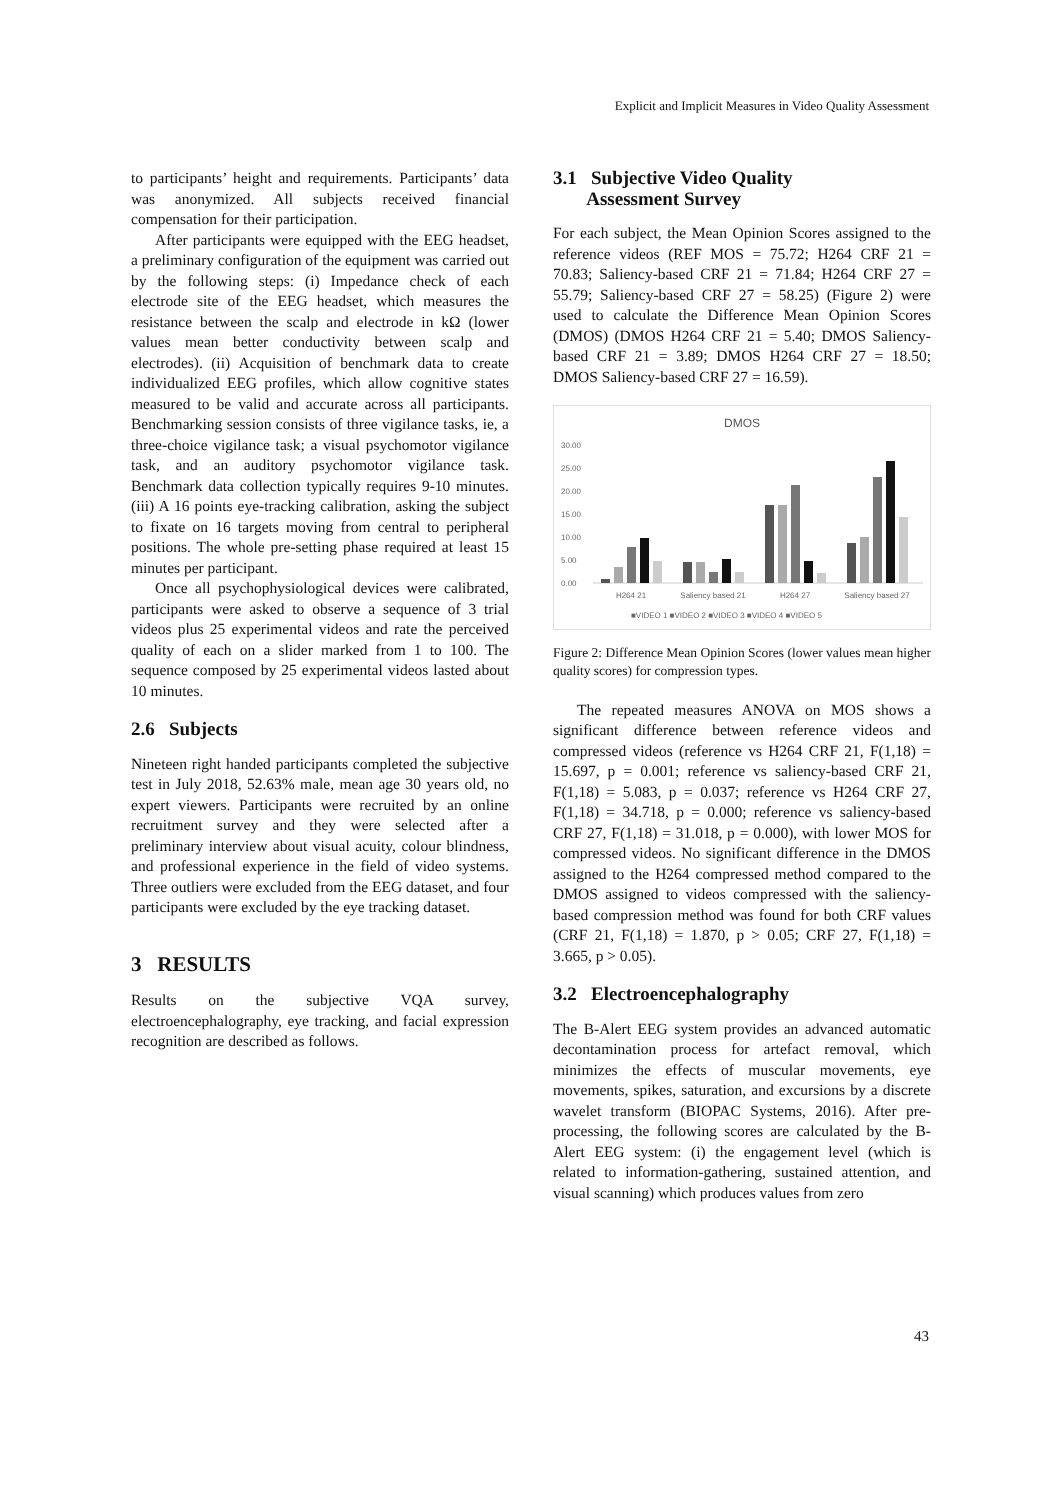Explicit and Implicit Measures in Video Quality Assessment
to participants’ height and requirements. Participants’ data was anonymized. All subjects received financial compensation for their participation.
After participants were equipped with the EEG headset, a preliminary configuration of the equipment was carried out by the following steps: (i) Impedance check of each electrode site of the EEG headset, which measures the resistance between the scalp and electrode in kΩ (lower values mean better conductivity between scalp and electrodes). (ii) Acquisition of benchmark data to create individualized EEG profiles, which allow cognitive states measured to be valid and accurate across all participants. Benchmarking session consists of three vigilance tasks, ie, a three-choice vigilance task; a visual psychomotor vigilance task, and an auditory psychomotor vigilance task. Benchmark data collection typically requires 9-10 minutes. (iii) A 16 points eye-tracking calibration, asking the subject to fixate on 16 targets moving from central to peripheral positions. The whole pre-setting phase required at least 15 minutes per participant.
Once all psychophysiological devices were calibrated, participants were asked to observe a sequence of 3 trial videos plus 25 experimental videos and rate the perceived quality of each on a slider marked from 1 to 100. The sequence composed by 25 experimental videos lasted about 10 minutes.
2.6 Subjects
Nineteen right handed participants completed the subjective test in July 2018, 52.63% male, mean age 30 years old, no expert viewers. Participants were recruited by an online recruitment survey and they were selected after a preliminary interview about visual acuity, colour blindness, and professional experience in the field of video systems. Three outliers were excluded from the EEG dataset, and four participants were excluded by the eye tracking dataset.
3 RESULTS
Results on the subjective VQA survey, electroencephalography, eye tracking, and facial expression recognition are described as follows.
3.1 Subjective Video Quality
Assessment Survey
For each subject, the Mean Opinion Scores assigned to the reference videos (REF MOS = 75.72; H264 CRF 21 = 70.83; Saliency-based CRF 21 = 71.84; H264 CRF 27 = 55.79; Saliency-based CRF 27 = 58.25) (Figure 2) were used to calculate the Difference Mean Opinion Scores (DMOS) (DMOS H264 CRF 21 = 5.40; DMOS Saliency-based CRF 21 = 3.89; DMOS H264 CRF 27 = 18.50; DMOS Saliency-based CRF 27 = 16.59).
DMOS
30.00
25.00
20.00
15.00
10.00
5.00
0.00
H264 21
Saliency based 21
H264 27
Saliency based 27
■VIDEO 1 ■VIDEO 2 ■VIDEO 3 ■VIDEO 4 ■VIDEO 5
Figure 2: Difference Mean Opinion Scores (lower values mean higher quality scores) for compression types.
The repeated measures ANOVA on MOS shows a significant difference between reference videos and compressed videos (reference vs H264 CRF 21, F(1,18) = 15.697, p = 0.001; reference vs saliency-based CRF 21, F(1,18) = 5.083, p = 0.037; reference vs H264 CRF 27, F(1,18) = 34.718, p = 0.000; reference vs saliency-based CRF 27, F(1,18) = 31.018, p = 0.000), with lower MOS for compressed videos. No significant difference in the DMOS assigned to the H264 compressed method compared to the DMOS assigned to videos compressed with the saliency-based compression method was found for both CRF values (CRF 21, F(1,18) = 1.870, p > 0.05; CRF 27, F(1,18) = 3.665, p > 0.05).
3.2 Electroencephalography
The B-Alert EEG system provides an advanced automatic decontamination process for artefact removal, which minimizes the effects of muscular movements, eye movements, spikes, saturation, and excursions by a discrete wavelet transform (BIOPAC Systems, 2016). After pre-processing, the following scores are calculated by the B-Alert EEG system: (i) the engagement level (which is related to information-gathering, sustained attention, and visual scanning) which produces values from zero
43